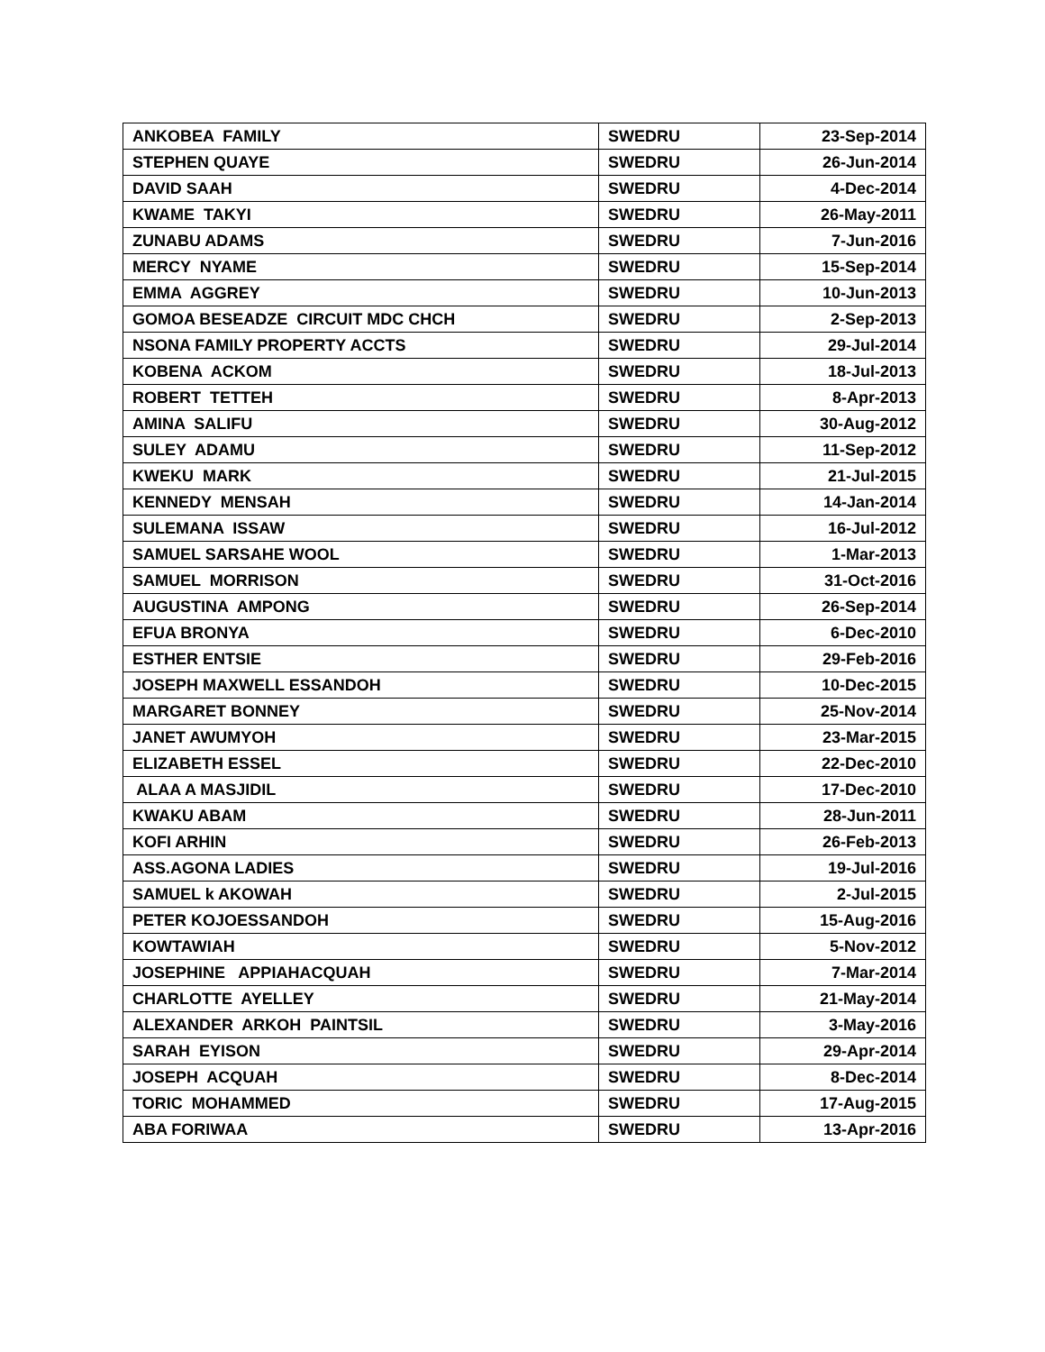| ANKOBEA FAMILY | SWEDRU | 23-Sep-2014 |
| STEPHEN QUAYE | SWEDRU | 26-Jun-2014 |
| DAVID SAAH | SWEDRU | 4-Dec-2014 |
| KWAME TAKYI | SWEDRU | 26-May-2011 |
| ZUNABU ADAMS | SWEDRU | 7-Jun-2016 |
| MERCY NYAME | SWEDRU | 15-Sep-2014 |
| EMMA AGGREY | SWEDRU | 10-Jun-2013 |
| GOMOA BESEADZE CIRCUIT MDC CHCH | SWEDRU | 2-Sep-2013 |
| NSONA FAMILY PROPERTY ACCTS | SWEDRU | 29-Jul-2014 |
| KOBENA ACKOM | SWEDRU | 18-Jul-2013 |
| ROBERT TETTEH | SWEDRU | 8-Apr-2013 |
| AMINA SALIFU | SWEDRU | 30-Aug-2012 |
| SULEY ADAMU | SWEDRU | 11-Sep-2012 |
| KWEKU MARK | SWEDRU | 21-Jul-2015 |
| KENNEDY MENSAH | SWEDRU | 14-Jan-2014 |
| SULEMANA ISSAW | SWEDRU | 16-Jul-2012 |
| SAMUEL SARSAHE WOOL | SWEDRU | 1-Mar-2013 |
| SAMUEL MORRISON | SWEDRU | 31-Oct-2016 |
| AUGUSTINA AMPONG | SWEDRU | 26-Sep-2014 |
| EFUA BRONYA | SWEDRU | 6-Dec-2010 |
| ESTHER ENTSIE | SWEDRU | 29-Feb-2016 |
| JOSEPH MAXWELL ESSANDOH | SWEDRU | 10-Dec-2015 |
| MARGARET BONNEY | SWEDRU | 25-Nov-2014 |
| JANET AWUMYOH | SWEDRU | 23-Mar-2015 |
| ELIZABETH ESSEL | SWEDRU | 22-Dec-2010 |
| ALAA A MASJIDIL | SWEDRU | 17-Dec-2010 |
| KWAKU ABAM | SWEDRU | 28-Jun-2011 |
| KOFI ARHIN | SWEDRU | 26-Feb-2013 |
| ASS.AGONA LADIES | SWEDRU | 19-Jul-2016 |
| SAMUEL k AKOWAH | SWEDRU | 2-Jul-2015 |
| PETER KOJOESSANDOH | SWEDRU | 15-Aug-2016 |
| KOWTAWIAH | SWEDRU | 5-Nov-2012 |
| JOSEPHINE APPIAHACQUAH | SWEDRU | 7-Mar-2014 |
| CHARLOTTE AYELLEY | SWEDRU | 21-May-2014 |
| ALEXANDER ARKOH PAINTSIL | SWEDRU | 3-May-2016 |
| SARAH EYISON | SWEDRU | 29-Apr-2014 |
| JOSEPH ACQUAH | SWEDRU | 8-Dec-2014 |
| TORIC MOHAMMED | SWEDRU | 17-Aug-2015 |
| ABA FORIWAA | SWEDRU | 13-Apr-2016 |